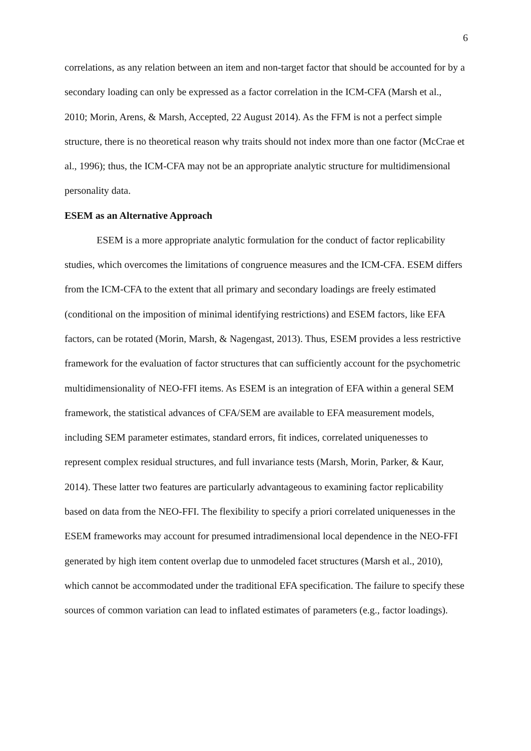6
correlations, as any relation between an item and non-target factor that should be accounted for by a secondary loading can only be expressed as a factor correlation in the ICM-CFA (Marsh et al., 2010; Morin, Arens, & Marsh, Accepted, 22 August 2014). As the FFM is not a perfect simple structure, there is no theoretical reason why traits should not index more than one factor (McCrae et al., 1996); thus, the ICM-CFA may not be an appropriate analytic structure for multidimensional personality data.
ESEM as an Alternative Approach
ESEM is a more appropriate analytic formulation for the conduct of factor replicability studies, which overcomes the limitations of congruence measures and the ICM-CFA. ESEM differs from the ICM-CFA to the extent that all primary and secondary loadings are freely estimated (conditional on the imposition of minimal identifying restrictions) and ESEM factors, like EFA factors, can be rotated (Morin, Marsh, & Nagengast, 2013). Thus, ESEM provides a less restrictive framework for the evaluation of factor structures that can sufficiently account for the psychometric multidimensionality of NEO-FFI items. As ESEM is an integration of EFA within a general SEM framework, the statistical advances of CFA/SEM are available to EFA measurement models, including SEM parameter estimates, standard errors, fit indices, correlated uniquenesses to represent complex residual structures, and full invariance tests (Marsh, Morin, Parker, & Kaur, 2014). These latter two features are particularly advantageous to examining factor replicability based on data from the NEO-FFI. The flexibility to specify a priori correlated uniquenesses in the ESEM frameworks may account for presumed intradimensional local dependence in the NEO-FFI generated by high item content overlap due to unmodeled facet structures (Marsh et al., 2010), which cannot be accommodated under the traditional EFA specification. The failure to specify these sources of common variation can lead to inflated estimates of parameters (e.g., factor loadings).